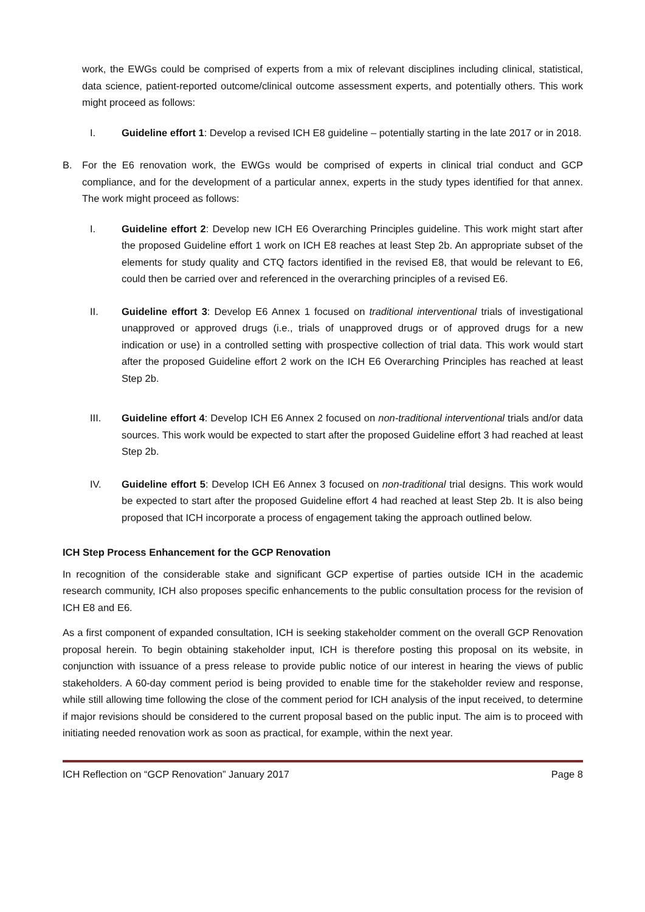work, the EWGs could be comprised of experts from a mix of relevant disciplines including clinical, statistical, data science, patient-reported outcome/clinical outcome assessment experts, and potentially others. This work might proceed as follows:
I. Guideline effort 1: Develop a revised ICH E8 guideline – potentially starting in the late 2017 or in 2018.
B. For the E6 renovation work, the EWGs would be comprised of experts in clinical trial conduct and GCP compliance, and for the development of a particular annex, experts in the study types identified for that annex. The work might proceed as follows:
I. Guideline effort 2: Develop new ICH E6 Overarching Principles guideline. This work might start after the proposed Guideline effort 1 work on ICH E8 reaches at least Step 2b. An appropriate subset of the elements for study quality and CTQ factors identified in the revised E8, that would be relevant to E6, could then be carried over and referenced in the overarching principles of a revised E6.
II. Guideline effort 3: Develop E6 Annex 1 focused on traditional interventional trials of investigational unapproved or approved drugs (i.e., trials of unapproved drugs or of approved drugs for a new indication or use) in a controlled setting with prospective collection of trial data. This work would start after the proposed Guideline effort 2 work on the ICH E6 Overarching Principles has reached at least Step 2b.
III. Guideline effort 4: Develop ICH E6 Annex 2 focused on non-traditional interventional trials and/or data sources. This work would be expected to start after the proposed Guideline effort 3 had reached at least Step 2b.
IV. Guideline effort 5: Develop ICH E6 Annex 3 focused on non-traditional trial designs. This work would be expected to start after the proposed Guideline effort 4 had reached at least Step 2b. It is also being proposed that ICH incorporate a process of engagement taking the approach outlined below.
ICH Step Process Enhancement for the GCP Renovation
In recognition of the considerable stake and significant GCP expertise of parties outside ICH in the academic research community, ICH also proposes specific enhancements to the public consultation process for the revision of ICH E8 and E6.
As a first component of expanded consultation, ICH is seeking stakeholder comment on the overall GCP Renovation proposal herein. To begin obtaining stakeholder input, ICH is therefore posting this proposal on its website, in conjunction with issuance of a press release to provide public notice of our interest in hearing the views of public stakeholders. A 60-day comment period is being provided to enable time for the stakeholder review and response, while still allowing time following the close of the comment period for ICH analysis of the input received, to determine if major revisions should be considered to the current proposal based on the public input. The aim is to proceed with initiating needed renovation work as soon as practical, for example, within the next year.
ICH Reflection on “GCP Renovation” January 2017 Page 8